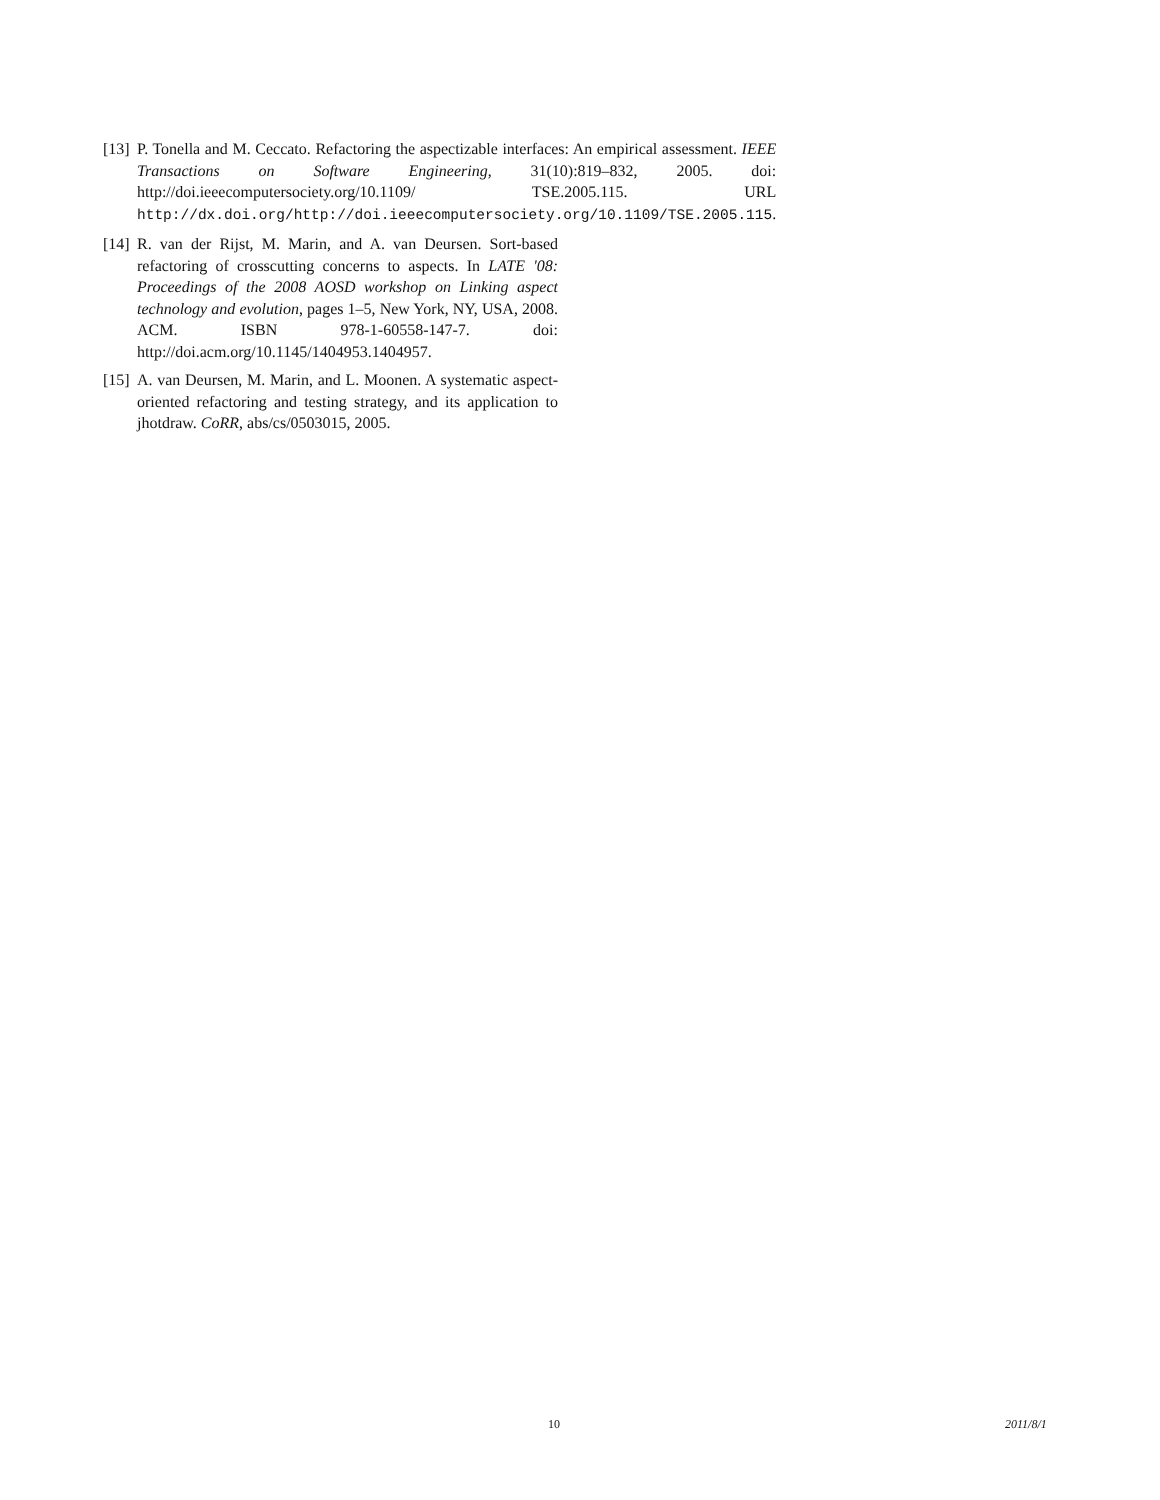[13]
P. Tonella and M. Ceccato. Refactoring the aspectizable interfaces: An empirical assessment. IEEE Transactions on Software Engineering, 31(10):819–832, 2005. doi: http://doi.ieeecomputersociety.org/10.1109/ TSE.2005.115. URL http://dx.doi.org/http://doi.ieeecomputersociety.org/10.1109/TSE.2005.115.
[14]
R. van der Rijst, M. Marin, and A. van Deursen. Sort-based refactoring of crosscutting concerns to aspects. In LATE '08: Proceedings of the 2008 AOSD workshop on Linking aspect technology and evolution, pages 1–5, New York, NY, USA, 2008. ACM. ISBN 978-1-60558-147-7. doi: http://doi.acm.org/10.1145/1404953.1404957.
[15]
A. van Deursen, M. Marin, and L. Moonen. A systematic aspect-oriented refactoring and testing strategy, and its application to jhotdraw. CoRR, abs/cs/0503015, 2005.
10 2011/8/1